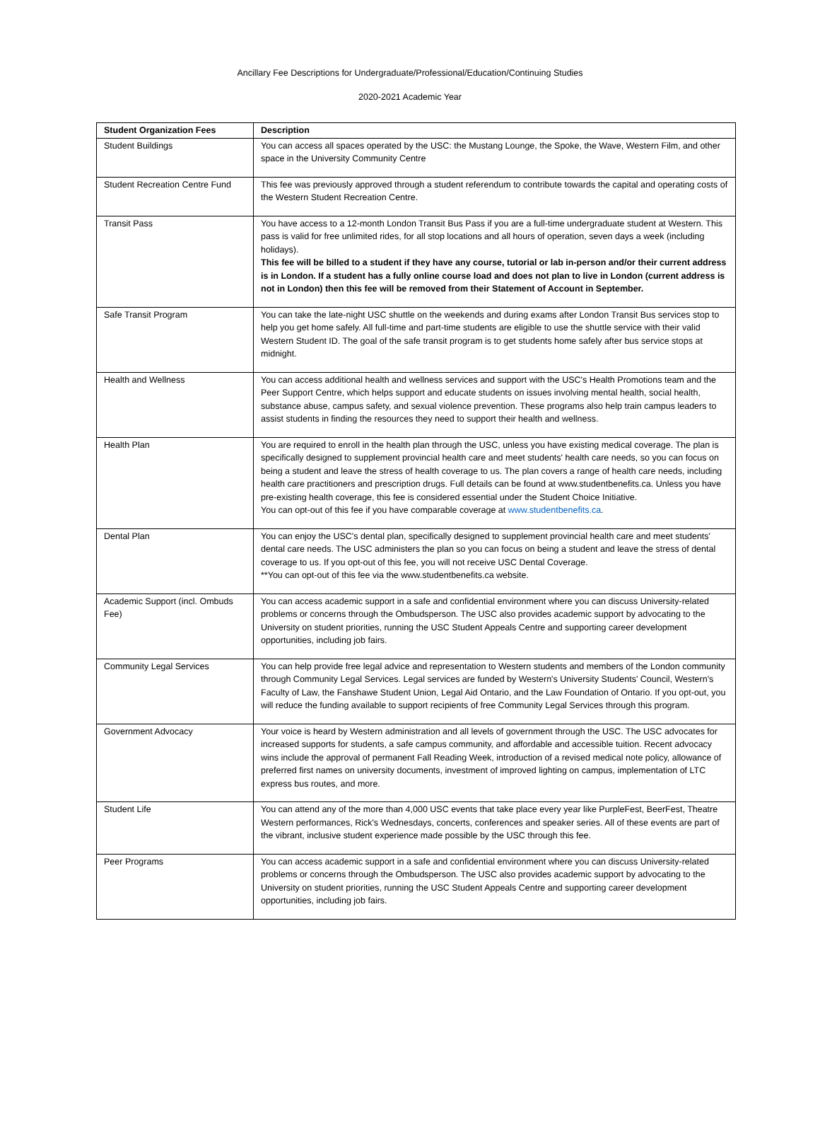Ancillary Fee Descriptions for Undergraduate/Professional/Education/Continuing Studies
2020-2021 Academic Year
| Student Organization Fees | Description |
| --- | --- |
| Student Buildings | You can access all spaces operated by the USC: the Mustang Lounge, the Spoke, the Wave, Western Film, and other space in the University Community Centre |
| Student Recreation Centre Fund | This fee was previously approved through a student referendum to contribute towards the capital and operating costs of the Western Student Recreation Centre. |
| Transit Pass | You have access to a 12-month London Transit Bus Pass if you are a full-time undergraduate student at Western. This pass is valid for free unlimited rides, for all stop locations and all hours of operation, seven days a week (including holidays). This fee will be billed to a student if they have any course, tutorial or lab in-person and/or their current address is in London. If a student has a fully online course load and does not plan to live in London (current address is not in London) then this fee will be removed from their Statement of Account in September. |
| Safe Transit Program | You can take the late-night USC shuttle on the weekends and during exams after London Transit Bus services stop to help you get home safely. All full-time and part-time students are eligible to use the shuttle service with their valid Western Student ID. The goal of the safe transit program is to get students home safely after bus service stops at midnight. |
| Health and Wellness | You can access additional health and wellness services and support with the USC's Health Promotions team and the Peer Support Centre, which helps support and educate students on issues involving mental health, social health, substance abuse, campus safety, and sexual violence prevention. These programs also help train campus leaders to assist students in finding the resources they need to support their health and wellness. |
| Health Plan | You are required to enroll in the health plan through the USC, unless you have existing medical coverage. The plan is specifically designed to supplement provincial health care and meet students' health care needs, so you can focus on being a student and leave the stress of health coverage to us. The plan covers a range of health care needs, including health care practitioners and prescription drugs. Full details can be found at www.studentbenefits.ca. Unless you have pre-existing health coverage, this fee is considered essential under the Student Choice Initiative. You can opt-out of this fee if you have comparable coverage at www.studentbenefits.ca . |
| Dental Plan | You can enjoy the USC's dental plan, specifically designed to supplement provincial health care and meet students' dental care needs. The USC administers the plan so you can focus on being a student and leave the stress of dental coverage to us. If you opt-out of this fee, you will not receive USC Dental Coverage. **You can opt-out of this fee via the www.studentbenefits.ca website. |
| Academic Support (incl. Ombuds Fee) | You can access academic support in a safe and confidential environment where you can discuss University-related problems or concerns through the Ombudsperson. The USC also provides academic support by advocating to the University on student priorities, running the USC Student Appeals Centre and supporting career development opportunities, including job fairs. |
| Community Legal Services | You can help provide free legal advice and representation to Western students and members of the London community through Community Legal Services. Legal services are funded by Western's University Students' Council, Western's Faculty of Law, the Fanshawe Student Union, Legal Aid Ontario, and the Law Foundation of Ontario. If you opt-out, you will reduce the funding available to support recipients of free Community Legal Services through this program. |
| Government Advocacy | Your voice is heard by Western administration and all levels of government through the USC. The USC advocates for increased supports for students, a safe campus community, and affordable and accessible tuition. Recent advocacy wins include the approval of permanent Fall Reading Week, introduction of a revised medical note policy, allowance of preferred first names on university documents, investment of improved lighting on campus, implementation of LTC express bus routes, and more. |
| Student Life | You can attend any of the more than 4,000 USC events that take place every year like PurpleFest, BeerFest, Theatre Western performances, Rick's Wednesdays, concerts, conferences and speaker series. All of these events are part of the vibrant, inclusive student experience made possible by the USC through this fee. |
| Peer Programs | You can access academic support in a safe and confidential environment where you can discuss University-related problems or concerns through the Ombudsperson. The USC also provides academic support by advocating to the University on student priorities, running the USC Student Appeals Centre and supporting career development opportunities, including job fairs. |